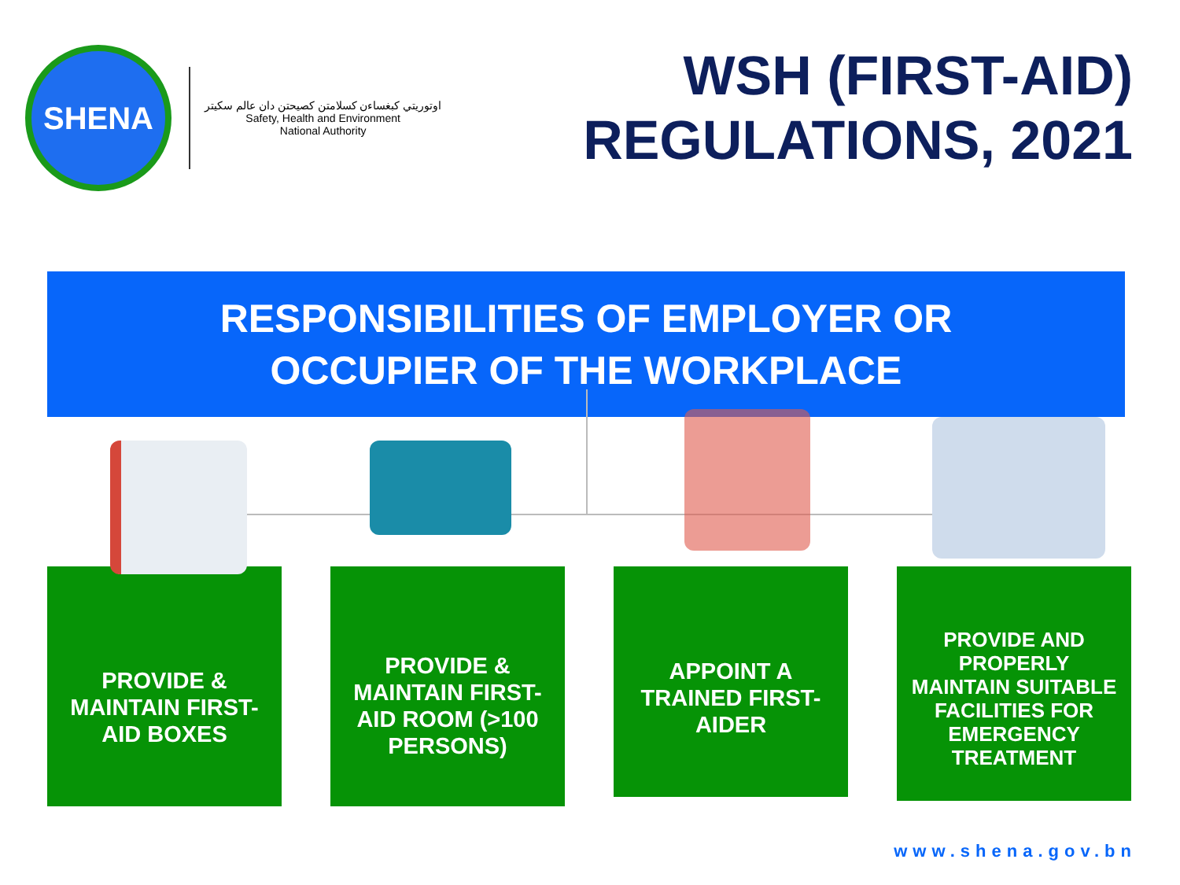SHENA
اوتوريتي كبغساءن كسلامتن كصيحتن دان عالم سكيتر
Safety, Health and Environment
National Authority
WSH (FIRST-AID)
REGULATIONS, 2021
RESPONSIBILITIES OF EMPLOYER OR
OCCUPIER OF THE WORKPLACE
PROVIDE &
MAINTAIN FIRST-
AID BOXES
PROVIDE &
MAINTAIN FIRST-
AID ROOM (>100
PERSONS)
APPOINT A
TRAINED FIRST-
AIDER
PROVIDE AND
PROPERLY
MAINTAIN SUITABLE
FACILITIES FOR
EMERGENCY
TREATMENT
www.shena.gov.bn